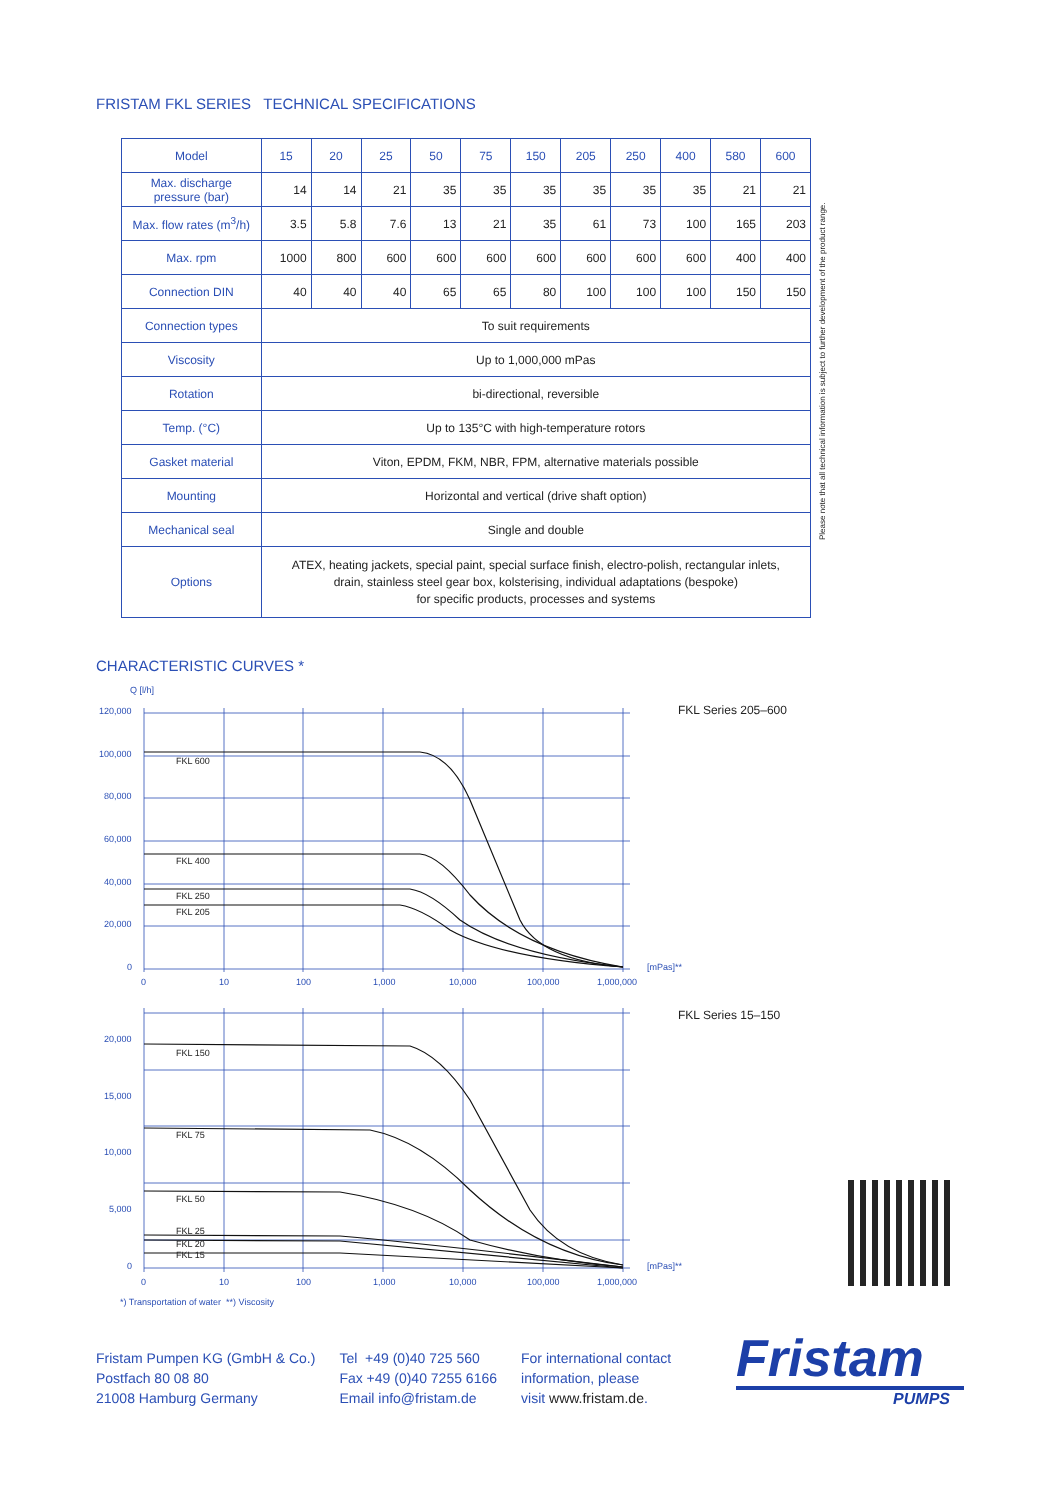FRISTAM FKL SERIES TECHNICAL SPECIFICATIONS
| Model | 15 | 20 | 25 | 50 | 75 | 150 | 205 | 250 | 400 | 580 | 600 |
| --- | --- | --- | --- | --- | --- | --- | --- | --- | --- | --- | --- |
| Max. discharge pressure (bar) | 14 | 14 | 21 | 35 | 35 | 35 | 35 | 35 | 35 | 21 | 21 |
| Max. flow rates (m<sup>3</sup>/h) | 3.5 | 5.8 | 7.6 | 13 | 21 | 35 | 61 | 73 | 100 | 165 | 203 |
| Max. rpm | 1000 | 800 | 600 | 600 | 600 | 600 | 600 | 600 | 600 | 400 | 400 |
| Connection DIN | 40 | 40 | 40 | 65 | 65 | 80 | 100 | 100 | 100 | 150 | 150 |
| Connection types | To suit requirements | | | | | | | | | | |
| Viscosity | Up to 1,000,000 mPas | | | | | | | | | | |
| Rotation | bi-directional, reversible | | | | | | | | | | |
| Temp. (°C) | Up to 135°C with high-temperature rotors | | | | | | | | | | |
| Gasket material | Viton, EPDM, FKM, NBR, FPM, alternative materials possible | | | | | | | | | | |
| Mounting | Horizontal and vertical (drive shaft option) | | | | | | | | | | |
| Mechanical seal | Single and double | | | | | | | | | | |
| Options | ATEX, heating jackets, special paint, special surface finish, electro-polish, rectangular inlets, drain, stainless steel gear box, kolsterising, individual adaptations (bespoke) for specific products, processes and systems | | | | | | | | | | |
Please note that all technical information is subject to further development of the product range.
CHARACTERISTIC CURVES *
Q [l/h]
FKL 600
FKL 400
FKL 250
FKL 205
FKL 150
FKL 75
FKL 50
FKL 25
FKL 20
FKL 15
120,000
100,000
80,000
60,000
40,000
20,000
0
0
10
100
1,000
10,000
100,000
1,000,000
[mPas]**
FKL Series 205–600
20,000
15,000
10,000
5,000
0
0
10
100
1,000
10,000
100,000
1,000,000
[mPas]**
FKL Series 15–150
*) Transportation of water **) Viscosity
Fristam Pumpen KG (GmbH & Co.)
Postfach 80 08 80
21008 Hamburg Germany
Tel +49 (0)40 725 560
Fax +49 (0)40 7255 6166
Email info@fristam.de
For international contact
information, please
visit www.fristam.de.
Fristam
PUMPS